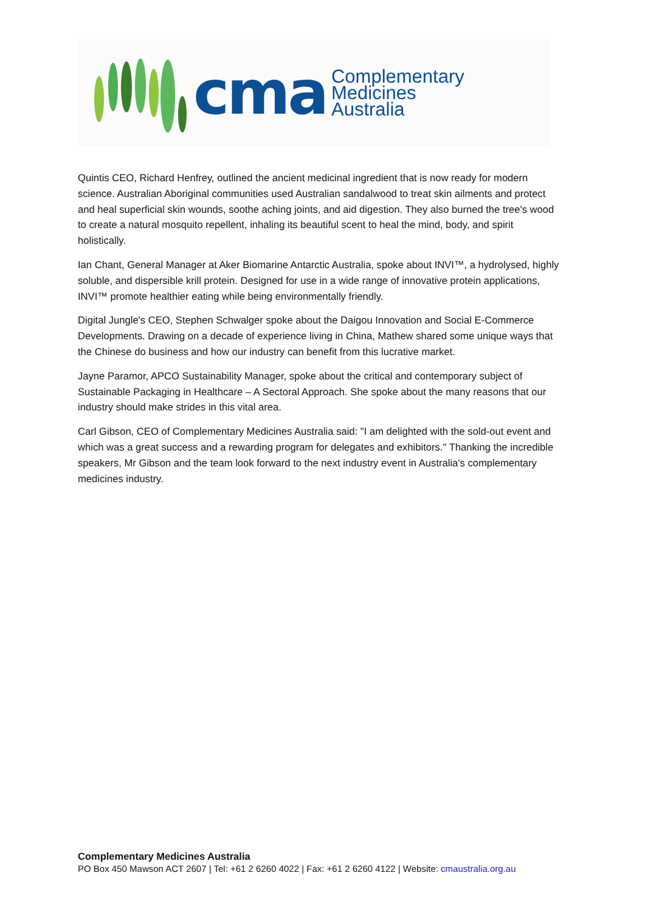cma
Complementary
Medicines
Australia
Quintis CEO, Richard Henfrey, outlined the ancient medicinal ingredient that is now ready for modern science. Australian Aboriginal communities used Australian sandalwood to treat skin ailments and protect and heal superficial skin wounds, soothe aching joints, and aid digestion. They also burned the tree's wood to create a natural mosquito repellent, inhaling its beautiful scent to heal the mind, body, and spirit holistically.
Ian Chant, General Manager at Aker Biomarine Antarctic Australia, spoke about INVI™, a hydrolysed, highly soluble, and dispersible krill protein. Designed for use in a wide range of innovative protein applications, INVI™ promote healthier eating while being environmentally friendly.
Digital Jungle's CEO, Stephen Schwalger spoke about the Daigou Innovation and Social E-Commerce Developments. Drawing on a decade of experience living in China, Mathew shared some unique ways that the Chinese do business and how our industry can benefit from this lucrative market.
Jayne Paramor, APCO Sustainability Manager, spoke about the critical and contemporary subject of Sustainable Packaging in Healthcare – A Sectoral Approach. She spoke about the many reasons that our industry should make strides in this vital area.
Carl Gibson, CEO of Complementary Medicines Australia said: "I am delighted with the sold-out event and which was a great success and a rewarding program for delegates and exhibitors." Thanking the incredible speakers, Mr Gibson and the team look forward to the next industry event in Australia's complementary medicines industry.
Complementary Medicines Australia
PO Box 450 Mawson ACT 2607 | Tel: +61 2 6260 4022 | Fax: +61 2 6260 4122 | Website: cmaustralia.org.au